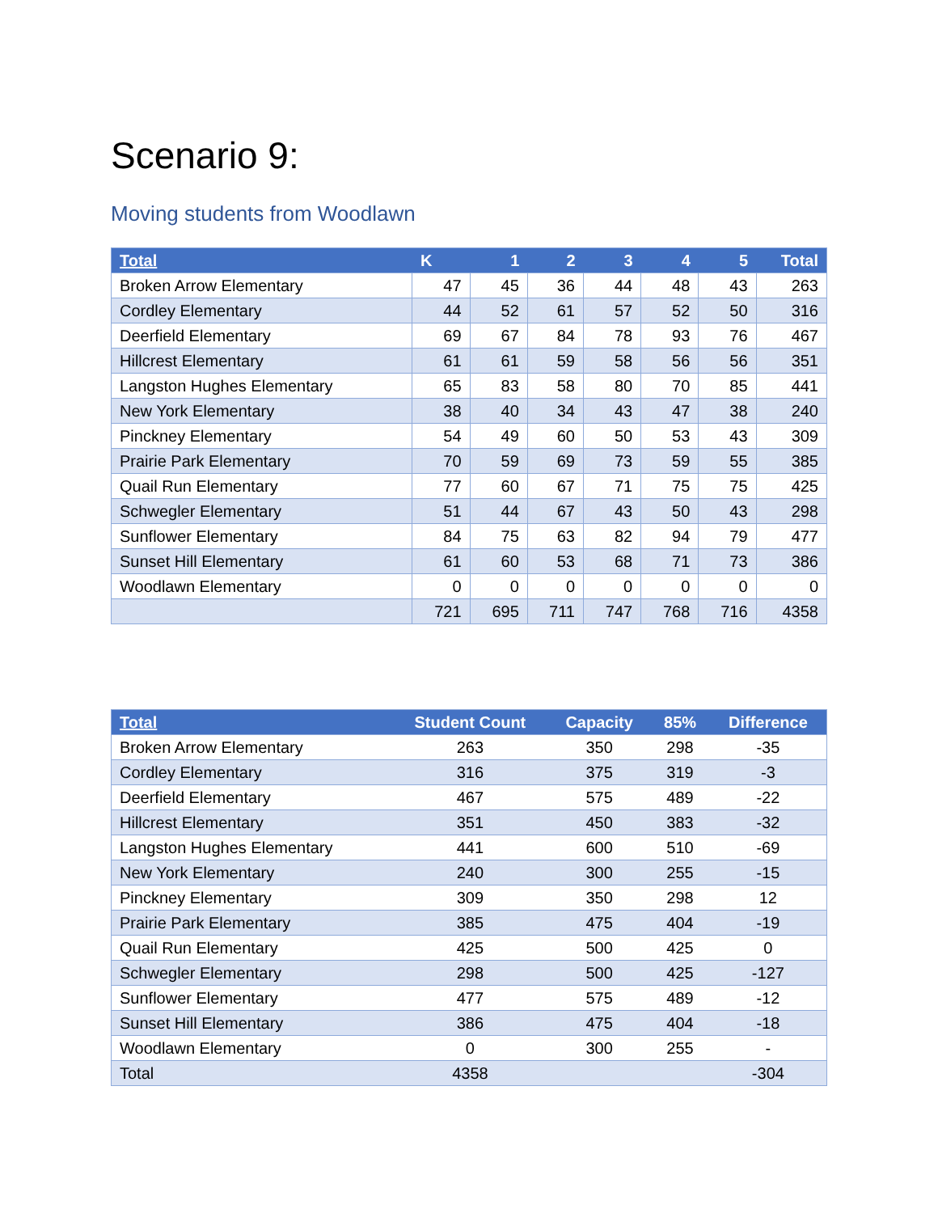Scenario 9:
Moving students from Woodlawn
| Total | K | 1 | 2 | 3 | 4 | 5 | Total |
| --- | --- | --- | --- | --- | --- | --- | --- |
| Broken Arrow Elementary | 47 | 45 | 36 | 44 | 48 | 43 | 263 |
| Cordley Elementary | 44 | 52 | 61 | 57 | 52 | 50 | 316 |
| Deerfield Elementary | 69 | 67 | 84 | 78 | 93 | 76 | 467 |
| Hillcrest Elementary | 61 | 61 | 59 | 58 | 56 | 56 | 351 |
| Langston Hughes Elementary | 65 | 83 | 58 | 80 | 70 | 85 | 441 |
| New York Elementary | 38 | 40 | 34 | 43 | 47 | 38 | 240 |
| Pinckney Elementary | 54 | 49 | 60 | 50 | 53 | 43 | 309 |
| Prairie Park Elementary | 70 | 59 | 69 | 73 | 59 | 55 | 385 |
| Quail Run Elementary | 77 | 60 | 67 | 71 | 75 | 75 | 425 |
| Schwegler Elementary | 51 | 44 | 67 | 43 | 50 | 43 | 298 |
| Sunflower Elementary | 84 | 75 | 63 | 82 | 94 | 79 | 477 |
| Sunset Hill Elementary | 61 | 60 | 53 | 68 | 71 | 73 | 386 |
| Woodlawn Elementary | 0 | 0 | 0 | 0 | 0 | 0 | 0 |
| | 721 | 695 | 711 | 747 | 768 | 716 | 4358 |
| Total | Student Count | Capacity | 85% | Difference |
| --- | --- | --- | --- | --- |
| Broken Arrow Elementary | 263 | 350 | 298 | -35 |
| Cordley Elementary | 316 | 375 | 319 | -3 |
| Deerfield Elementary | 467 | 575 | 489 | -22 |
| Hillcrest Elementary | 351 | 450 | 383 | -32 |
| Langston Hughes Elementary | 441 | 600 | 510 | -69 |
| New York Elementary | 240 | 300 | 255 | -15 |
| Pinckney Elementary | 309 | 350 | 298 | 12 |
| Prairie Park Elementary | 385 | 475 | 404 | -19 |
| Quail Run Elementary | 425 | 500 | 425 | 0 |
| Schwegler Elementary | 298 | 500 | 425 | -127 |
| Sunflower Elementary | 477 | 575 | 489 | -12 |
| Sunset Hill Elementary | 386 | 475 | 404 | -18 |
| Woodlawn Elementary | 0 | 300 | 255 | - |
| Total | 4358 | | | -304 |